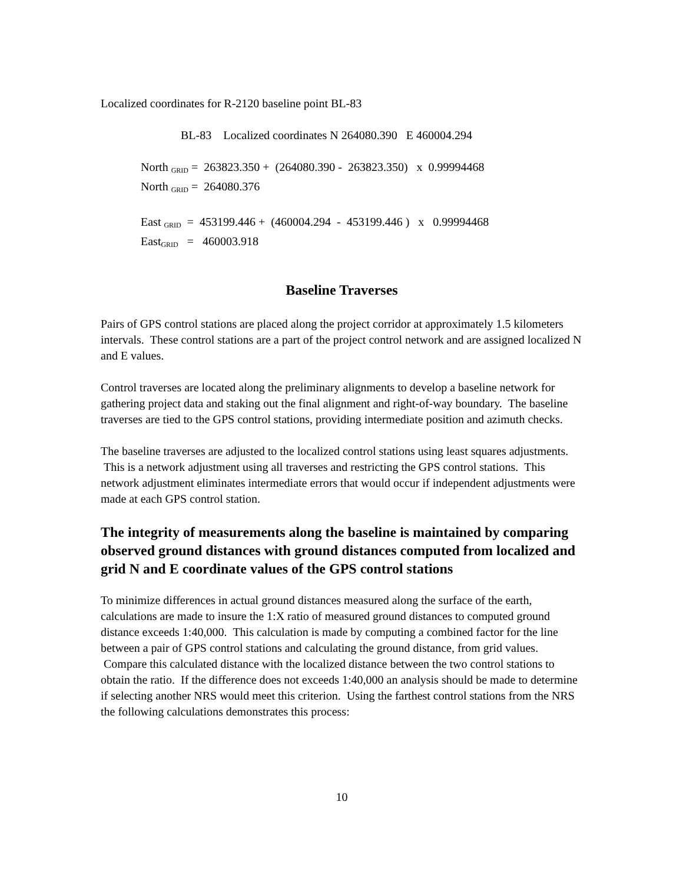Localized coordinates for R-2120 baseline point BL-83
BL-83 Localized coordinates N 264080.390 E 460004.294
North <sub>GRID</sub> = 263823.350 + (264080.390 - 263823.350) x 0.99994468
North <sub>GRID</sub> = 264080.376
East <sub>GRID</sub> = 453199.446 + (460004.294 - 453199.446 ) x 0.99994468
East<sub>GRID</sub> = 460003.918
Baseline Traverses
Pairs of GPS control stations are placed along the project corridor at approximately 1.5 kilometers intervals. These control stations are a part of the project control network and are assigned localized N and E values.
Control traverses are located along the preliminary alignments to develop a baseline network for gathering project data and staking out the final alignment and right-of-way boundary. The baseline traverses are tied to the GPS control stations, providing intermediate position and azimuth checks.
The baseline traverses are adjusted to the localized control stations using least squares adjustments. This is a network adjustment using all traverses and restricting the GPS control stations. This network adjustment eliminates intermediate errors that would occur if independent adjustments were made at each GPS control station.
The integrity of measurements along the baseline is maintained by comparing observed ground distances with ground distances computed from localized and grid N and E coordinate values of the GPS control stations
To minimize differences in actual ground distances measured along the surface of the earth, calculations are made to insure the 1:X ratio of measured ground distances to computed ground distance exceeds 1:40,000. This calculation is made by computing a combined factor for the line between a pair of GPS control stations and calculating the ground distance, from grid values. Compare this calculated distance with the localized distance between the two control stations to obtain the ratio. If the difference does not exceeds 1:40,000 an analysis should be made to determine if selecting another NRS would meet this criterion. Using the farthest control stations from the NRS the following calculations demonstrates this process:
10